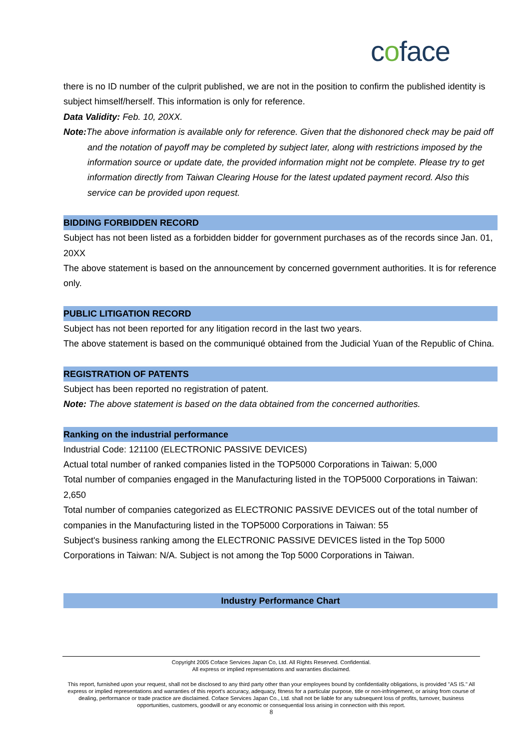coface
there is no ID number of the culprit published, we are not in the position to confirm the published identity is subject himself/herself. This information is only for reference.
Data Validity: Feb. 10, 20XX.
Note: The above information is available only for reference. Given that the dishonored check may be paid off and the notation of payoff may be completed by subject later, along with restrictions imposed by the information source or update date, the provided information might not be complete. Please try to get information directly from Taiwan Clearing House for the latest updated payment record. Also this service can be provided upon request.
BIDDING FORBIDDEN RECORD
Subject has not been listed as a forbidden bidder for government purchases as of the records since Jan. 01, 20XX
The above statement is based on the announcement by concerned government authorities. It is for reference only.
PUBLIC LITIGATION RECORD
Subject has not been reported for any litigation record in the last two years.
The above statement is based on the communiqué obtained from the Judicial Yuan of the Republic of China.
REGISTRATION OF PATENTS
Subject has been reported no registration of patent.
Note: The above statement is based on the data obtained from the concerned authorities.
Ranking on the industrial performance
Industrial Code: 121100 (ELECTRONIC PASSIVE DEVICES)
Actual total number of ranked companies listed in the TOP5000 Corporations in Taiwan: 5,000
Total number of companies engaged in the Manufacturing listed in the TOP5000 Corporations in Taiwan: 2,650
Total number of companies categorized as ELECTRONIC PASSIVE DEVICES out of the total number of companies in the Manufacturing listed in the TOP5000 Corporations in Taiwan: 55
Subject's business ranking among the ELECTRONIC PASSIVE DEVICES listed in the Top 5000 Corporations in Taiwan: N/A. Subject is not among the Top 5000 Corporations in Taiwan.
Industry Performance Chart
Copyright 2005 Coface Services Japan Co, Ltd. All Rights Reserved. Confidential.
All express or implied representations and warranties disclaimed.
This report, furnished upon your request, shall not be disclosed to any third party other than your employees bound by confidentiality obligations, is provided "AS IS." All express or implied representations and warranties of this report's accuracy, adequacy, fitness for a particular purpose, title or non-infringement, or arising from course of dealing, performance or trade practice are disclaimed. Coface Services Japan Co., Ltd. shall not be liable for any subsequent loss of profits, turnover, business opportunities, customers, goodwill or any economic or consequential loss arising in connection with this report.
8